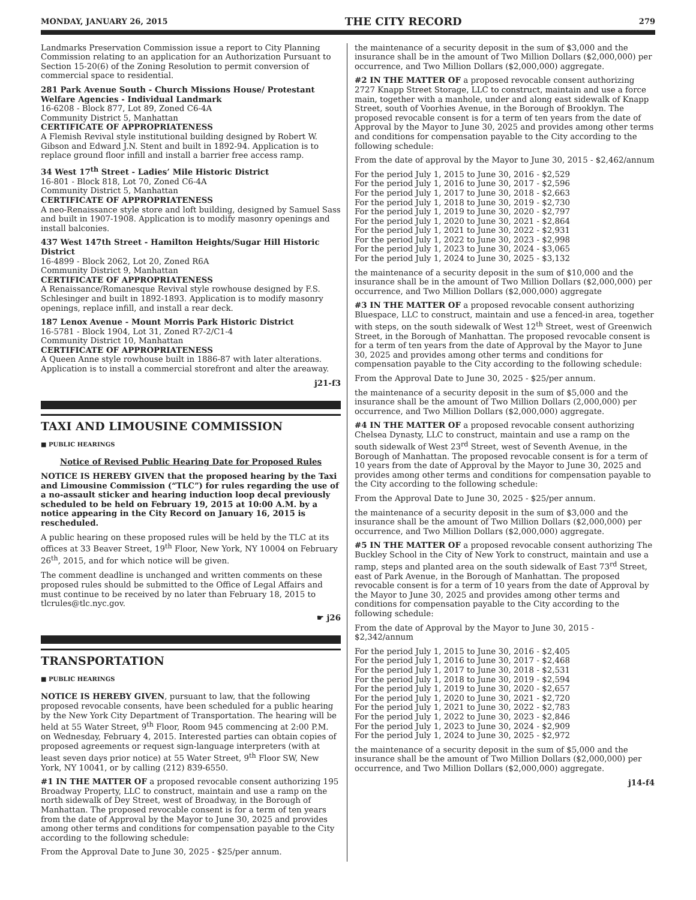MONDAY, JANUARY 26, 2015 THE CITY RECORD 279
Landmarks Preservation Commission issue a report to City Planning Commission relating to an application for an Authorization Pursuant to Section 15-20(6) of the Zoning Resolution to permit conversion of commercial space to residential.
281 Park Avenue South - Church Missions House/ Protestant Welfare Agencies - Individual Landmark
16-6208 - Block 877, Lot 89, Zoned C6-4A
Community District 5, Manhattan
CERTIFICATE OF APPROPRIATENESS
A Flemish Revival style institutional building designed by Robert W. Gibson and Edward J.N. Stent and built in 1892-94. Application is to replace ground floor infill and install a barrier free access ramp.
34 West 17<sup>th</sup> Street - Ladies’ Mile Historic District
16-801 - Block 818, Lot 70, Zoned C6-4A
Community District 5, Manhattan
CERTIFICATE OF APPROPRIATENESS
A neo-Renaissance style store and loft building, designed by Samuel Sass and built in 1907-1908. Application is to modify masonry openings and install balconies.
437 West 147th Street - Hamilton Heights/Sugar Hill Historic District
16-4899 - Block 2062, Lot 20, Zoned R6A
Community District 9, Manhattan
CERTIFICATE OF APPROPRIATENESS
A Renaissance/Romanesque Revival style rowhouse designed by F.S. Schlesinger and built in 1892-1893. Application is to modify masonry openings, replace infill, and install a rear deck.
187 Lenox Avenue - Mount Morris Park Historic District
16-5781 - Block 1904, Lot 31, Zoned R7-2/C1-4
Community District 10, Manhattan
CERTIFICATE OF APPROPRIATENESS
A Queen Anne style rowhouse built in 1886-87 with later alterations. Application is to install a commercial storefront and alter the areaway.
j21-f3
TAXI AND LIMOUSINE COMMISSION
■ PUBLIC HEARINGS
Notice of Revised Public Hearing Date for Proposed Rules
NOTICE IS HEREBY GIVEN that the proposed hearing by the Taxi and Limousine Commission (“TLC”) for rules regarding the use of a no-assault sticker and hearing induction loop decal previously scheduled to be held on February 19, 2015 at 10:00 A.M. by a notice appearing in the City Record on January 16, 2015 is rescheduled.
A public hearing on these proposed rules will be held by the TLC at its offices at 33 Beaver Street, 19<sup>th</sup> Floor, New York, NY 10004 on February 26<sup>th</sup>, 2015, and for which notice will be given.
The comment deadline is unchanged and written comments on these proposed rules should be submitted to the Office of Legal Affairs and must continue to be received by no later than February 18, 2015 to tlcrules@tlc.nyc.gov.
☛ j26
TRANSPORTATION
■ PUBLIC HEARINGS
NOTICE IS HEREBY GIVEN, pursuant to law, that the following proposed revocable consents, have been scheduled for a public hearing by the New York City Department of Transportation. The hearing will be held at 55 Water Street, 9<sup>th</sup> Floor, Room 945 commencing at 2:00 P.M. on Wednesday, February 4, 2015. Interested parties can obtain copies of proposed agreements or request sign-language interpreters (with at least seven days prior notice) at 55 Water Street, 9<sup>th</sup> Floor SW, New York, NY 10041, or by calling (212) 839-6550.
#1 IN THE MATTER OF a proposed revocable consent authorizing 195 Broadway Property, LLC to construct, maintain and use a ramp on the north sidewalk of Dey Street, west of Broadway, in the Borough of Manhattan. The proposed revocable consent is for a term of ten years from the date of Approval by the Mayor to June 30, 2025 and provides among other terms and conditions for compensation payable to the City according to the following schedule:
From the Approval Date to June 30, 2025 - $25/per annum.
the maintenance of a security deposit in the sum of $3,000 and the insurance shall be in the amount of Two Million Dollars ($2,000,000) per occurrence, and Two Million Dollars ($2,000,000) aggregate.
#2 IN THE MATTER OF a proposed revocable consent authorizing 2727 Knapp Street Storage, LLC to construct, maintain and use a force main, together with a manhole, under and along east sidewalk of Knapp Street, south of Voorhies Avenue, in the Borough of Brooklyn. The proposed revocable consent is for a term of ten years from the date of Approval by the Mayor to June 30, 2025 and provides among other terms and conditions for compensation payable to the City according to the following schedule:
From the date of approval by the Mayor to June 30, 2015 - $2,462/annum
For the period July 1, 2015 to June 30, 2016 - $2,529
For the period July 1, 2016 to June 30, 2017 - $2,596
For the period July 1, 2017 to June 30, 2018 - $2,663
For the period July 1, 2018 to June 30, 2019 - $2,730
For the period July 1, 2019 to June 30, 2020 - $2,797
For the period July 1, 2020 to June 30, 2021 - $2,864
For the period July 1, 2021 to June 30, 2022 - $2,931
For the period July 1, 2022 to June 30, 2023 - $2,998
For the period July 1, 2023 to June 30, 2024 - $3,065
For the period July 1, 2024 to June 30, 2025 - $3,132
the maintenance of a security deposit in the sum of $10,000 and the insurance shall be in the amount of Two Million Dollars ($2,000,000) per occurrence, and Two Million Dollars ($2,000,000) aggregate
#3 IN THE MATTER OF a proposed revocable consent authorizing Bluespace, LLC to construct, maintain and use a fenced-in area, together with steps, on the south sidewalk of West 12<sup>th</sup> Street, west of Greenwich Street, in the Borough of Manhattan. The proposed revocable consent is for a term of ten years from the date of Approval by the Mayor to June 30, 2025 and provides among other terms and conditions for compensation payable to the City according to the following schedule:
From the Approval Date to June 30, 2025 - $25/per annum.
the maintenance of a security deposit in the sum of $5,000 and the insurance shall be the amount of Two Million Dollars (2,000,000) per occurrence, and Two Million Dollars ($2,000,000) aggregate.
#4 IN THE MATTER OF a proposed revocable consent authorizing Chelsea Dynasty, LLC to construct, maintain and use a ramp on the south sidewalk of West 23<sup>rd</sup> Street, west of Seventh Avenue, in the Borough of Manhattan. The proposed revocable consent is for a term of 10 years from the date of Approval by the Mayor to June 30, 2025 and provides among other terms and conditions for compensation payable to the City according to the following schedule:
From the Approval Date to June 30, 2025 - $25/per annum.
the maintenance of a security deposit in the sum of $3,000 and the insurance shall be the amount of Two Million Dollars ($2,000,000) per occurrence, and Two Million Dollars ($2,000,000) aggregate.
#5 IN THE MATTER OF a proposed revocable consent authorizing The Buckley School in the City of New York to construct, maintain and use a ramp, steps and planted area on the south sidewalk of East 73<sup>rd</sup> Street, east of Park Avenue, in the Borough of Manhattan. The proposed revocable consent is for a term of 10 years from the date of Approval by the Mayor to June 30, 2025 and provides among other terms and conditions for compensation payable to the City according to the following schedule:
From the date of Approval by the Mayor to June 30, 2015 - $2,342/annum
For the period July 1, 2015 to June 30, 2016 - $2,405
For the period July 1, 2016 to June 30, 2017 - $2,468
For the period July 1, 2017 to June 30, 2018 - $2,531
For the period July 1, 2018 to June 30, 2019 - $2,594
For the period July 1, 2019 to June 30, 2020 - $2,657
For the period July 1, 2020 to June 30, 2021 - $2,720
For the period July 1, 2021 to June 30, 2022 - $2,783
For the period July 1, 2022 to June 30, 2023 - $2,846
For the period July 1, 2023 to June 30, 2024 - $2,909
For the period July 1, 2024 to June 30, 2025 - $2,972
the maintenance of a security deposit in the sum of $5,000 and the insurance shall be the amount of Two Million Dollars ($2,000,000) per occurrence, and Two Million Dollars ($2,000,000) aggregate.
j14-f4